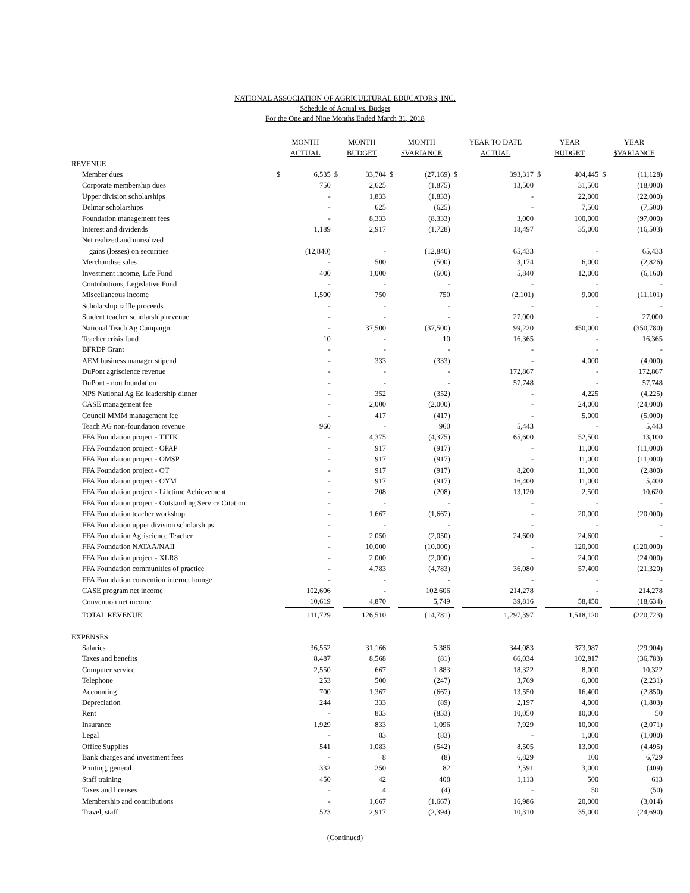NATIONAL ASSOCIATION OF AGRICULTURAL EDUCATORS, INC.
Schedule of Actual vs. Budget
For the One and Nine Months Ended March 31, 2018
| | MONTH ACTUAL | | MONTH BUDGET | | MONTH $VARIANCE | | YEAR TO DATE ACTUAL | | YEAR BUDGET | | YEAR $VARIANCE | |
| --- | --- | --- | --- | --- | --- | --- | --- | --- | --- | --- | --- | --- |
| REVENUE | | | | | | | | | | | | |
| Member dues | $ | 6,535 | $ | 33,704 | $ | (27,169) | $ | 393,317 | $ | 404,445 | $ | (11,128) |
| Corporate membership dues | | 750 | | 2,625 | | (1,875) | | 13,500 | | 31,500 | | (18,000) |
| Upper division scholarships | | - | | 1,833 | | (1,833) | | - | | 22,000 | | (22,000) |
| Delmar scholarships | | - | | 625 | | (625) | | - | | 7,500 | | (7,500) |
| Foundation management fees | | - | | 8,333 | | (8,333) | | 3,000 | | 100,000 | | (97,000) |
| Interest and dividends | | 1,189 | | 2,917 | | (1,728) | | 18,497 | | 35,000 | | (16,503) |
| Net realized and unrealized | | | | | | | | | | | | |
| gains (losses) on securities | | (12,840) | | - | | (12,840) | | 65,433 | | - | | 65,433 |
| Merchandise sales | | - | | 500 | | (500) | | 3,174 | | 6,000 | | (2,826) |
| Investment income, Life Fund | | 400 | | 1,000 | | (600) | | 5,840 | | 12,000 | | (6,160) |
| Contributions, Legislative Fund | | - | | - | | - | | - | | - | | - |
| Miscellaneous income | | 1,500 | | 750 | | 750 | | (2,101) | | 9,000 | | (11,101) |
| Scholarship raffle proceeds | | - | | - | | - | | - | | - | | - |
| Student teacher scholarship revenue | | - | | - | | - | | 27,000 | | - | | 27,000 |
| National Teach Ag Campaign | | - | | 37,500 | | (37,500) | | 99,220 | | 450,000 | | (350,780) |
| Teacher crisis fund | | 10 | | - | | 10 | | 16,365 | | - | | 16,365 |
| BFRDP Grant | | - | | - | | - | | - | | - | | - |
| AEM business manager stipend | | - | | 333 | | (333) | | - | | 4,000 | | (4,000) |
| DuPont agriscience revenue | | - | | - | | - | | 172,867 | | - | | 172,867 |
| DuPont - non foundation | | - | | - | | - | | 57,748 | | - | | 57,748 |
| NPS National Ag Ed leadership dinner | | - | | 352 | | (352) | | - | | 4,225 | | (4,225) |
| CASE management fee | | - | | 2,000 | | (2,000) | | - | | 24,000 | | (24,000) |
| Council MMM management fee | | - | | 417 | | (417) | | - | | 5,000 | | (5,000) |
| Teach AG non-foundation revenue | | 960 | | - | | 960 | | 5,443 | | - | | 5,443 |
| FFA Foundation project - TTTK | | - | | 4,375 | | (4,375) | | 65,600 | | 52,500 | | 13,100 |
| FFA Foundation project - OPAP | | - | | 917 | | (917) | | - | | 11,000 | | (11,000) |
| FFA Foundation project - OMSP | | - | | 917 | | (917) | | - | | 11,000 | | (11,000) |
| FFA Foundation project - OT | | - | | 917 | | (917) | | 8,200 | | 11,000 | | (2,800) |
| FFA Foundation project - OYM | | - | | 917 | | (917) | | 16,400 | | 11,000 | | 5,400 |
| FFA Foundation project - Lifetime Achievement | | - | | 208 | | (208) | | 13,120 | | 2,500 | | 10,620 |
| FFA Foundation project - Outstanding Service Citation | | - | | - | | - | | - | | - | | - |
| FFA Foundation teacher workshop | | - | | 1,667 | | (1,667) | | - | | 20,000 | | (20,000) |
| FFA Foundation upper division scholarships | | - | | - | | - | | - | | - | | - |
| FFA Foundation Agriscience Teacher | | - | | 2,050 | | (2,050) | | 24,600 | | 24,600 | | - |
| FFA Foundation NATAA/NAII | | - | | 10,000 | | (10,000) | | - | | 120,000 | | (120,000) |
| FFA Foundation project - XLR8 | | - | | 2,000 | | (2,000) | | - | | 24,000 | | (24,000) |
| FFA Foundation communities of practice | | - | | 4,783 | | (4,783) | | 36,080 | | 57,400 | | (21,320) |
| FFA Foundation convention internet lounge | | - | | - | | - | | - | | - | | - |
| CASE program net income | | 102,606 | | - | | 102,606 | | 214,278 | | - | | 214,278 |
| Convention net income | | 10,619 | | 4,870 | | 5,749 | | 39,816 | | 58,450 | | (18,634) |
| TOTAL REVENUE | | 111,729 | | 126,510 | | (14,781) | | 1,297,397 | | 1,518,120 | | (220,723) |
| EXPENSES | | | | | | | | | | | | |
| Salaries | | 36,552 | | 31,166 | | 5,386 | | 344,083 | | 373,987 | | (29,904) |
| Taxes and benefits | | 8,487 | | 8,568 | | (81) | | 66,034 | | 102,817 | | (36,783) |
| Computer service | | 2,550 | | 667 | | 1,883 | | 18,322 | | 8,000 | | 10,322 |
| Telephone | | 253 | | 500 | | (247) | | 3,769 | | 6,000 | | (2,231) |
| Accounting | | 700 | | 1,367 | | (667) | | 13,550 | | 16,400 | | (2,850) |
| Depreciation | | 244 | | 333 | | (89) | | 2,197 | | 4,000 | | (1,803) |
| Rent | | - | | 833 | | (833) | | 10,050 | | 10,000 | | 50 |
| Insurance | | 1,929 | | 833 | | 1,096 | | 7,929 | | 10,000 | | (2,071) |
| Legal | | - | | 83 | | (83) | | - | | 1,000 | | (1,000) |
| Office Supplies | | 541 | | 1,083 | | (542) | | 8,505 | | 13,000 | | (4,495) |
| Bank charges and investment fees | | - | | 8 | | (8) | | 6,829 | | 100 | | 6,729 |
| Printing, general | | 332 | | 250 | | 82 | | 2,591 | | 3,000 | | (409) |
| Staff training | | 450 | | 42 | | 408 | | 1,113 | | 500 | | 613 |
| Taxes and licenses | | - | | 4 | | (4) | | - | | 50 | | (50) |
| Membership and contributions | | - | | 1,667 | | (1,667) | | 16,986 | | 20,000 | | (3,014) |
| Travel, staff | | 523 | | 2,917 | | (2,394) | | 10,310 | | 35,000 | | (24,690) |
(Continued)